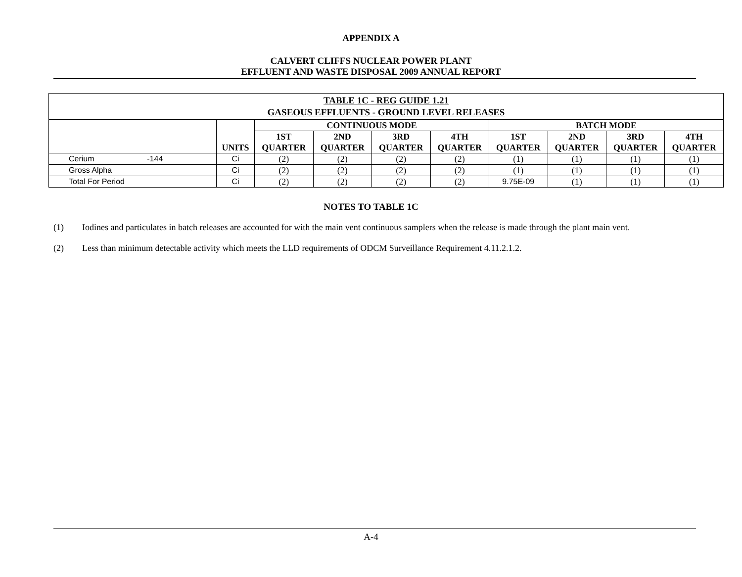APPENDIX A
CALVERT CLIFFS NUCLEAR POWER PLANT
EFFLUENT AND WASTE DISPOSAL 2009 ANNUAL REPORT
| TABLE 1C - REG GUIDE 1.21 GASEOUS EFFLUENTS - GROUND LEVEL RELEASES | | | | | | | | | |
| | UNITS | CONTINUOUS MODE | | | | BATCH MODE | | | |
| | | 1ST QUARTER | 2ND QUARTER | 3RD QUARTER | 4TH QUARTER | 1ST QUARTER | 2ND QUARTER | 3RD QUARTER | 4TH QUARTER |
| Cerium -144 | Ci | (2) | (2) | (2) | (2) | (1) | (1) | (1) | (1) |
| Gross Alpha | Ci | (2) | (2) | (2) | (2) | (1) | (1) | (1) | (1) |
| Total For Period | Ci | (2) | (2) | (2) | (2) | 9.75E-09 | (1) | (1) | (1) |
NOTES TO TABLE 1C
(1) Iodines and particulates in batch releases are accounted for with the main vent continuous samplers when the release is made through the plant main vent.
(2) Less than minimum detectable activity which meets the LLD requirements of ODCM Surveillance Requirement 4.11.2.1.2.
A-4